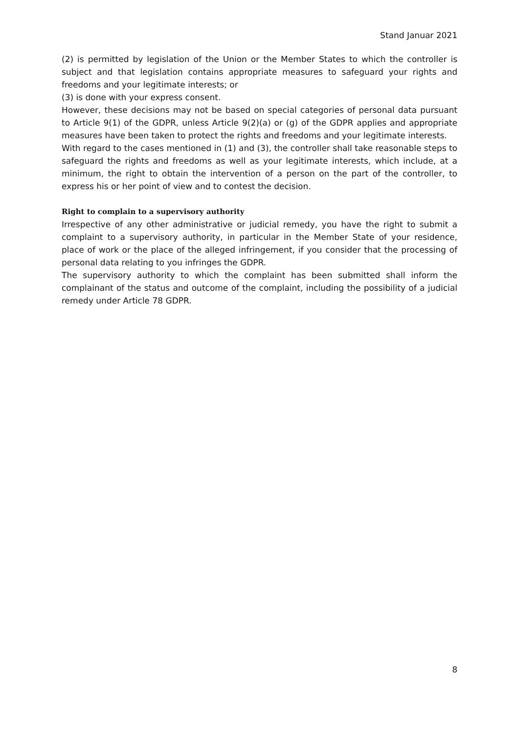Stand Januar 2021
(2) is permitted by legislation of the Union or the Member States to which the controller is subject and that legislation contains appropriate measures to safeguard your rights and freedoms and your legitimate interests; or
(3) is done with your express consent.
However, these decisions may not be based on special categories of personal data pursuant to Article 9(1) of the GDPR, unless Article 9(2)(a) or (g) of the GDPR applies and appropriate measures have been taken to protect the rights and freedoms and your legitimate interests.
With regard to the cases mentioned in (1) and (3), the controller shall take reasonable steps to safeguard the rights and freedoms as well as your legitimate interests, which include, at a minimum, the right to obtain the intervention of a person on the part of the controller, to express his or her point of view and to contest the decision.
Right to complain to a supervisory authority
Irrespective of any other administrative or judicial remedy, you have the right to submit a complaint to a supervisory authority, in particular in the Member State of your residence, place of work or the place of the alleged infringement, if you consider that the processing of personal data relating to you infringes the GDPR.
The supervisory authority to which the complaint has been submitted shall inform the complainant of the status and outcome of the complaint, including the possibility of a judicial remedy under Article 78 GDPR.
8